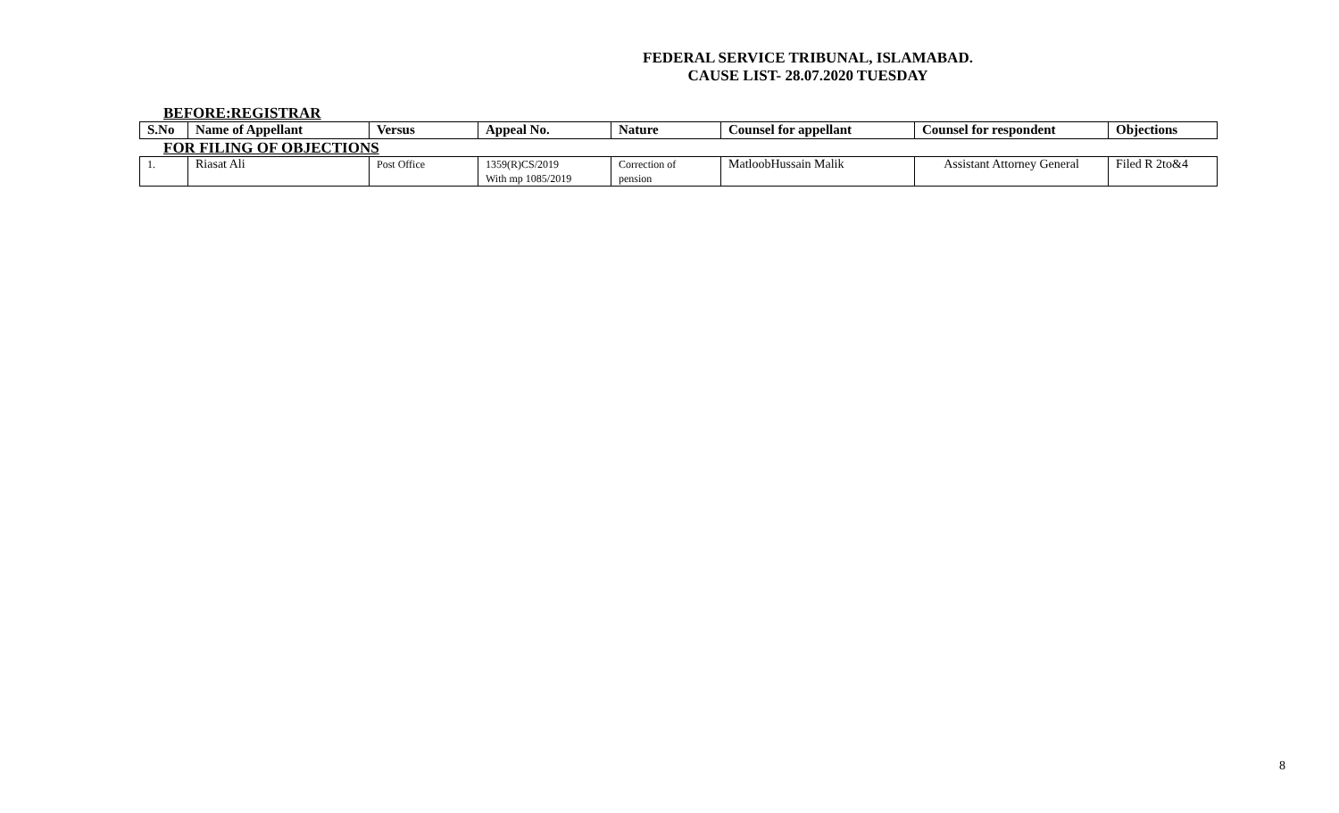FEDERAL SERVICE TRIBUNAL, ISLAMABAD.
CAUSE LIST- 28.07.2020 TUESDAY
BEFORE:REGISTRAR
| S.No | Name of Appellant | Versus | Appeal No. | Nature | Counsel for appellant | Counsel for respondent | Objections |
| --- | --- | --- | --- | --- | --- | --- | --- |
FOR FILING OF OBJECTIONS
| 1. | Riasat Ali | Post Office | 1359(R)CS/2019 With mp 1085/2019 | Correction of pension | MatloobHussain Malik | Assistant Attorney General | Filed R 2to&4 |
8